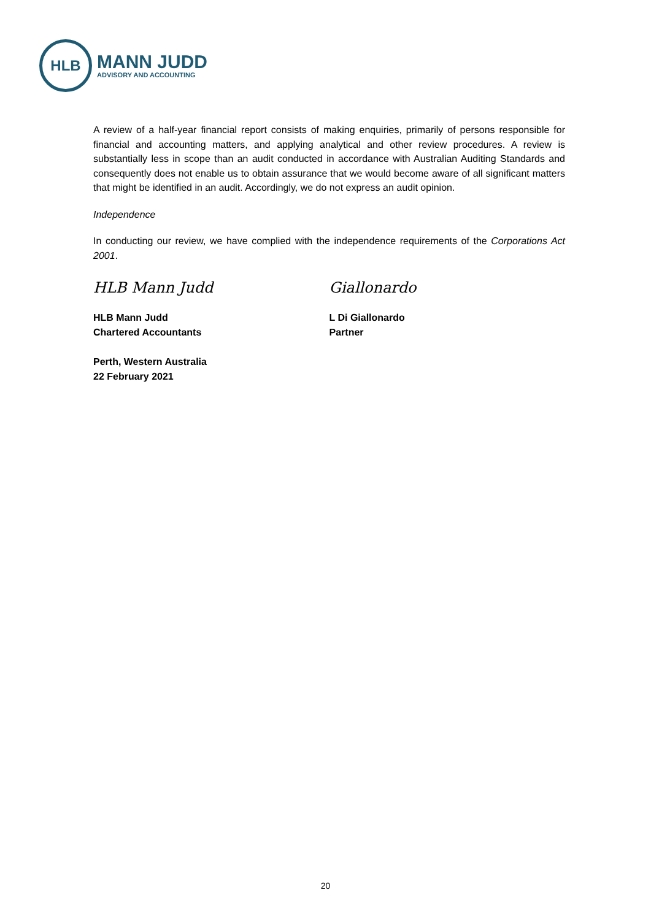HLB
MANN JUDD
ADVISORY AND ACCOUNTING
A review of a half-year financial report consists of making enquiries, primarily of persons responsible for financial and accounting matters, and applying analytical and other review procedures. A review is substantially less in scope than an audit conducted in accordance with Australian Auditing Standards and consequently does not enable us to obtain assurance that we would become aware of all significant matters that might be identified in an audit. Accordingly, we do not express an audit opinion.
Independence
In conducting our review, we have complied with the independence requirements of the Corporations Act 2001.
HLB Mann Judd
HLB Mann Judd
Chartered Accountants
Perth, Western Australia
22 February 2021
Giallonardo
L Di Giallonardo
Partner
20